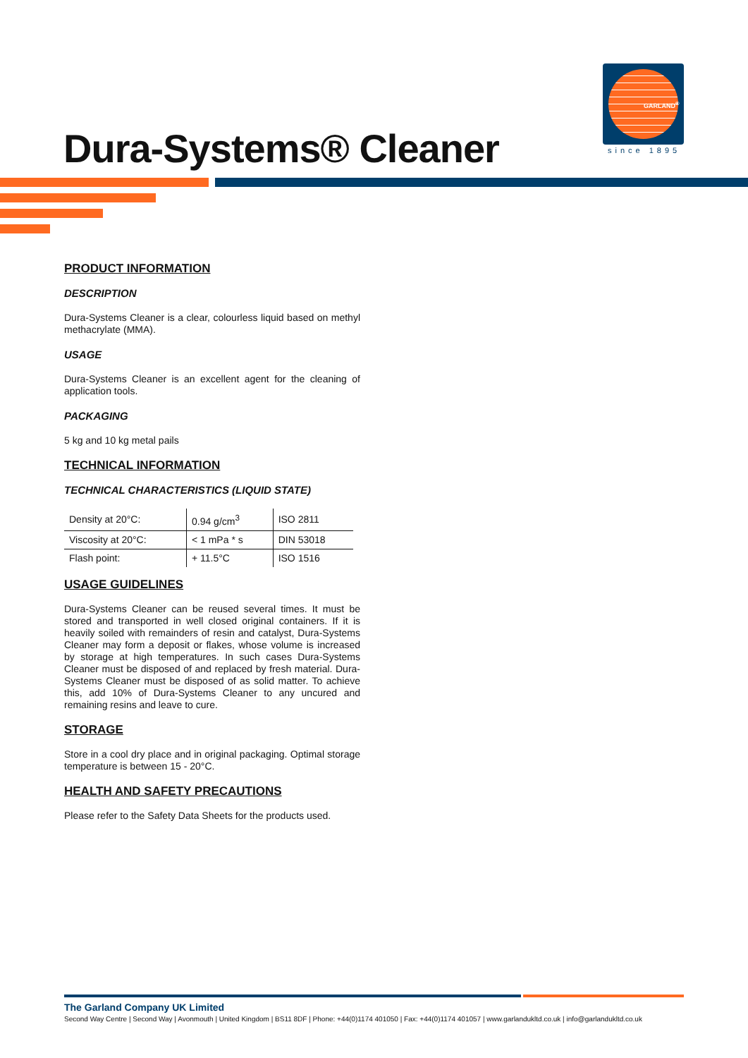GARLAND<sup>®</sup>
since 1895
Dura-Systems® Cleaner
PRODUCT INFORMATION
DESCRIPTION
Dura-Systems Cleaner is a clear, colourless liquid based on methyl methacrylate (MMA).
USAGE
Dura-Systems Cleaner is an excellent agent for the cleaning of application tools.
PACKAGING
5 kg and 10 kg metal pails
TECHNICAL INFORMATION
TECHNICAL CHARACTERISTICS (LIQUID STATE)
| Density at 20°C: | 0.94 g/cm<sup>3</sup> | ISO 2811 |
| Viscosity at 20°C: | < 1 mPa * s | DIN 53018 |
| Flash point: | + 11.5°C | ISO 1516 |
USAGE GUIDELINES
Dura-Systems Cleaner can be reused several times. It must be stored and transported in well closed original containers. If it is heavily soiled with remainders of resin and catalyst, Dura-Systems Cleaner may form a deposit or flakes, whose volume is increased by storage at high temperatures. In such cases Dura-Systems Cleaner must be disposed of and replaced by fresh material. Dura-Systems Cleaner must be disposed of as solid matter. To achieve this, add 10% of Dura-Systems Cleaner to any uncured and remaining resins and leave to cure.
STORAGE
Store in a cool dry place and in original packaging. Optimal storage temperature is between 15 - 20°C.
HEALTH AND SAFETY PRECAUTIONS
Please refer to the Safety Data Sheets for the products used.
The Garland Company UK Limited
Second Way Centre | Second Way | Avonmouth | United Kingdom | BS11 8DF | Phone: +44(0)1174 401050 | Fax: +44(0)1174 401057 | www.garlandukltd.co.uk | info@garlandukltd.co.uk